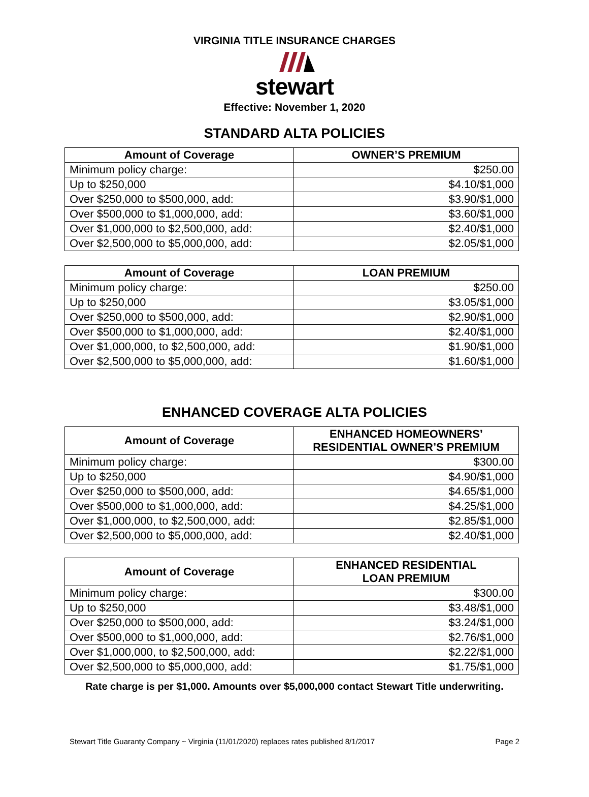VIRGINIA TITLE INSURANCE CHARGES
stewart
Effective: November 1, 2020
STANDARD ALTA POLICIES
| Amount of Coverage | OWNER’S PREMIUM |
| --- | --- |
| Minimum policy charge: | $250.00 |
| Up to $250,000 | $4.10/$1,000 |
| Over $250,000 to $500,000, add: | $3.90/$1,000 |
| Over $500,000 to $1,000,000, add: | $3.60/$1,000 |
| Over $1,000,000 to $2,500,000, add: | $2.40/$1,000 |
| Over $2,500,000 to $5,000,000, add: | $2.05/$1,000 |
| Amount of Coverage | LOAN PREMIUM |
| --- | --- |
| Minimum policy charge: | $250.00 |
| Up to $250,000 | $3.05/$1,000 |
| Over $250,000 to $500,000, add: | $2.90/$1,000 |
| Over $500,000 to $1,000,000, add: | $2.40/$1,000 |
| Over $1,000,000, to $2,500,000, add: | $1.90/$1,000 |
| Over $2,500,000 to $5,000,000, add: | $1.60/$1,000 |
ENHANCED COVERAGE ALTA POLICIES
| Amount of Coverage | ENHANCED HOMEOWNERS’ RESIDENTIAL OWNER’S PREMIUM |
| --- | --- |
| Minimum policy charge: | $300.00 |
| Up to $250,000 | $4.90/$1,000 |
| Over $250,000 to $500,000, add: | $4.65/$1,000 |
| Over $500,000 to $1,000,000, add: | $4.25/$1,000 |
| Over $1,000,000, to $2,500,000, add: | $2.85/$1,000 |
| Over $2,500,000 to $5,000,000, add: | $2.40/$1,000 |
| Amount of Coverage | ENHANCED RESIDENTIAL LOAN PREMIUM |
| --- | --- |
| Minimum policy charge: | $300.00 |
| Up to $250,000 | $3.48/$1,000 |
| Over $250,000 to $500,000, add: | $3.24/$1,000 |
| Over $500,000 to $1,000,000, add: | $2.76/$1,000 |
| Over $1,000,000, to $2,500,000, add: | $2.22/$1,000 |
| Over $2,500,000 to $5,000,000, add: | $1.75/$1,000 |
Rate charge is per $1,000. Amounts over $5,000,000 contact Stewart Title underwriting.
Stewart Title Guaranty Company ~ Virginia (11/01/2020) replaces rates published 8/1/2017 Page 2